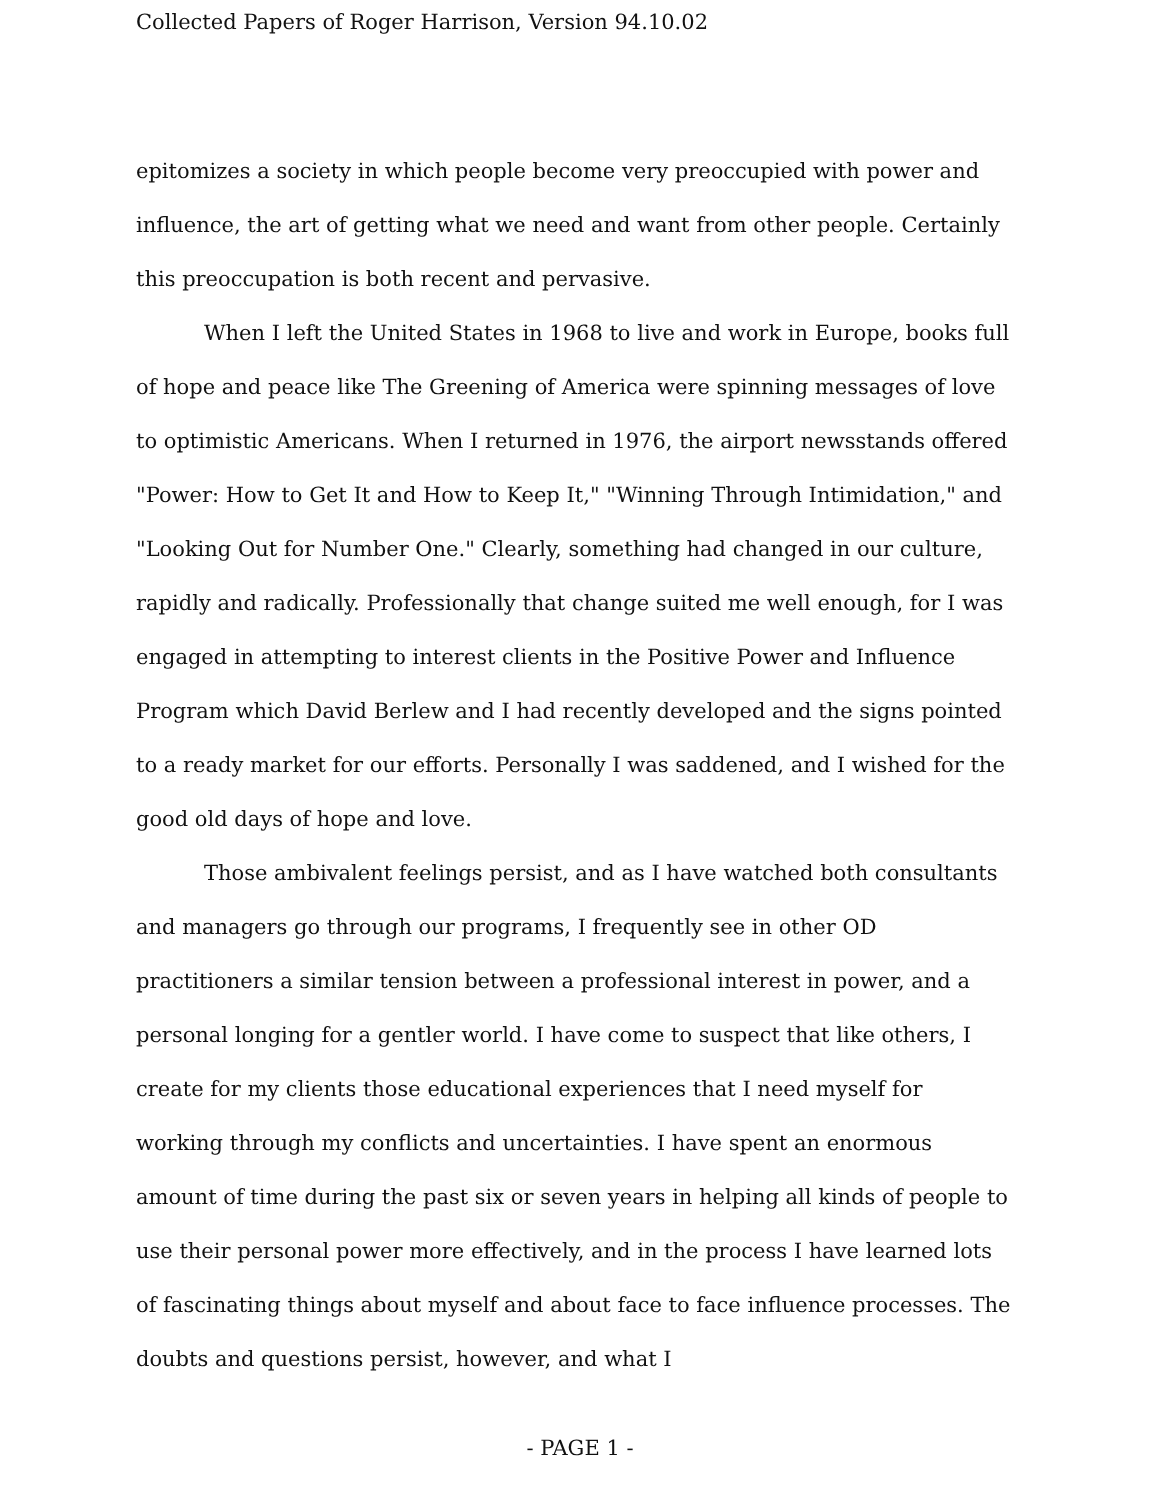Collected Papers of Roger Harrison, Version 94.10.02
epitomizes a society in which people become very preoccupied with power and influence, the art of getting what we need and want from other people. Certainly this preoccupation is both recent and pervasive.
When I left the United States in 1968 to live and work in Europe, books full of hope and peace like The Greening of America were spinning messages of love to optimistic Americans. When I returned in 1976, the airport newsstands offered "Power: How to Get It and How to Keep It," "Winning Through Intimidation," and "Looking Out for Number One." Clearly, something had changed in our culture, rapidly and radically. Professionally that change suited me well enough, for I was engaged in attempting to interest clients in the Positive Power and Influence Program which David Berlew and I had recently developed and the signs pointed to a ready market for our efforts. Personally I was saddened, and I wished for the good old days of hope and love.
Those ambivalent feelings persist, and as I have watched both consultants and managers go through our programs, I frequently see in other OD practitioners a similar tension between a professional interest in power, and a personal longing for a gentler world. I have come to suspect that like others, I create for my clients those educational experiences that I need myself for working through my conflicts and uncertainties. I have spent an enormous amount of time during the past six or seven years in helping all kinds of people to use their personal power more effectively, and in the process I have learned lots of fascinating things about myself and about face to face influence processes. The doubts and questions persist, however, and what I
- PAGE 1 -